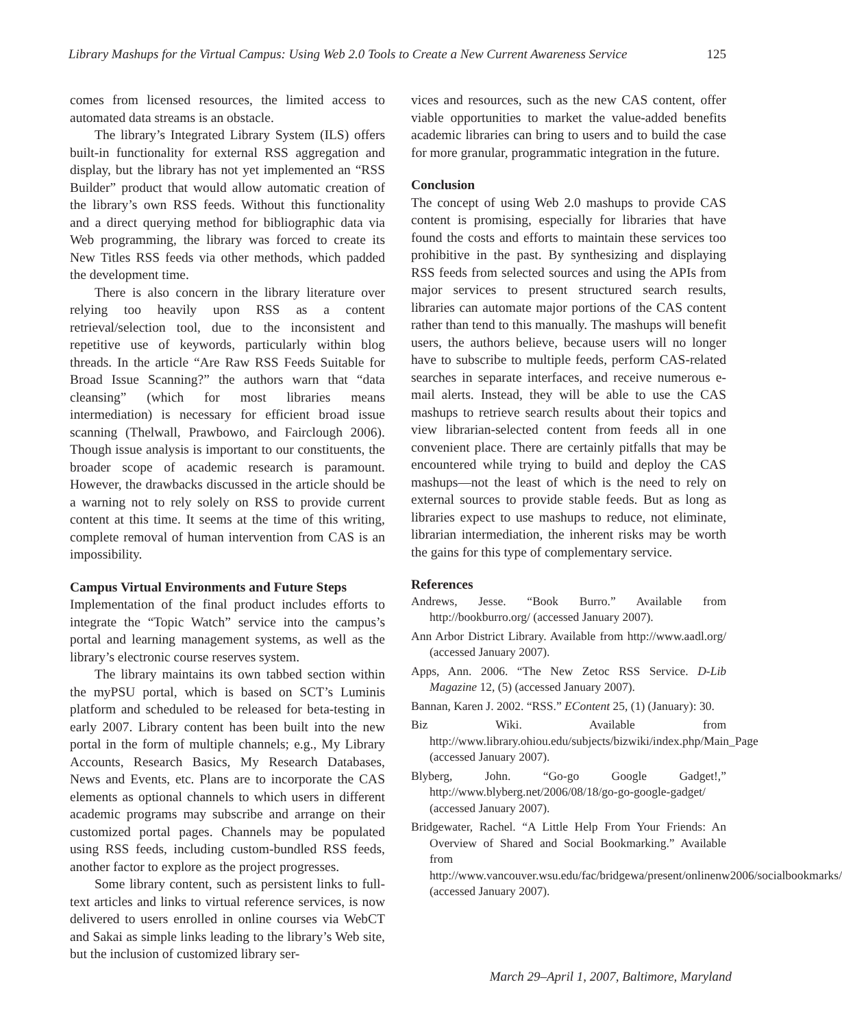Library Mashups for the Virtual Campus: Using Web 2.0 Tools to Create a New Current Awareness Service 125
comes from licensed resources, the limited access to automated data streams is an obstacle.
The library’s Integrated Library System (ILS) offers built-in functionality for external RSS aggregation and display, but the library has not yet implemented an “RSS Builder” product that would allow automatic creation of the library’s own RSS feeds. Without this functionality and a direct querying method for bibliographic data via Web programming, the library was forced to create its New Titles RSS feeds via other methods, which padded the development time.
There is also concern in the library literature over relying too heavily upon RSS as a content retrieval/selection tool, due to the inconsistent and repetitive use of keywords, particularly within blog threads. In the article “Are Raw RSS Feeds Suitable for Broad Issue Scanning?” the authors warn that “data cleansing” (which for most libraries means intermediation) is necessary for efficient broad issue scanning (Thelwall, Prawbowo, and Fairclough 2006). Though issue analysis is important to our constituents, the broader scope of academic research is paramount. However, the drawbacks discussed in the article should be a warning not to rely solely on RSS to provide current content at this time. It seems at the time of this writing, complete removal of human intervention from CAS is an impossibility.
Campus Virtual Environments and Future Steps
Implementation of the final product includes efforts to integrate the “Topic Watch” service into the campus’s portal and learning management systems, as well as the library’s electronic course reserves system.
The library maintains its own tabbed section within the myPSU portal, which is based on SCT’s Luminis platform and scheduled to be released for beta-testing in early 2007. Library content has been built into the new portal in the form of multiple channels; e.g., My Library Accounts, Research Basics, My Research Databases, News and Events, etc. Plans are to incorporate the CAS elements as optional channels to which users in different academic programs may subscribe and arrange on their customized portal pages. Channels may be populated using RSS feeds, including custom-bundled RSS feeds, another factor to explore as the project progresses.
Some library content, such as persistent links to full-text articles and links to virtual reference services, is now delivered to users enrolled in online courses via WebCT and Sakai as simple links leading to the library’s Web site, but the inclusion of customized library ser-
vices and resources, such as the new CAS content, offer viable opportunities to market the value-added benefits academic libraries can bring to users and to build the case for more granular, programmatic integration in the future.
Conclusion
The concept of using Web 2.0 mashups to provide CAS content is promising, especially for libraries that have found the costs and efforts to maintain these services too prohibitive in the past. By synthesizing and displaying RSS feeds from selected sources and using the APIs from major services to present structured search results, libraries can automate major portions of the CAS content rather than tend to this manually. The mashups will benefit users, the authors believe, because users will no longer have to subscribe to multiple feeds, perform CAS-related searches in separate interfaces, and receive numerous e-mail alerts. Instead, they will be able to use the CAS mashups to retrieve search results about their topics and view librarian-selected content from feeds all in one convenient place. There are certainly pitfalls that may be encountered while trying to build and deploy the CAS mashups—not the least of which is the need to rely on external sources to provide stable feeds. But as long as libraries expect to use mashups to reduce, not eliminate, librarian intermediation, the inherent risks may be worth the gains for this type of complementary service.
References
Andrews, Jesse. “Book Burro.” Available from http://bookburro.org/ (accessed January 2007).
Ann Arbor District Library. Available from http://www.aadl.org/ (accessed January 2007).
Apps, Ann. 2006. “The New Zetoc RSS Service. D-Lib Magazine 12, (5) (accessed January 2007).
Bannan, Karen J. 2002. “RSS.” EContent 25, (1) (January): 30.
Biz Wiki. Available from http://www.library.ohiou.edu/subjects/bizwiki/index.php/Main_Page (accessed January 2007).
Blyberg, John. “Go-go Google Gadget!,” http://www.blyberg.net/2006/08/18/go-go-google-gadget/ (accessed January 2007).
Bridgewater, Rachel. “A Little Help From Your Friends: An Overview of Shared and Social Bookmarking.” Available from http://www.vancouver.wsu.edu/fac/bridgewa/present/onlinenw2006/socialbookmarks/ (accessed January 2007).
March 29–April 1, 2007, Baltimore, Maryland